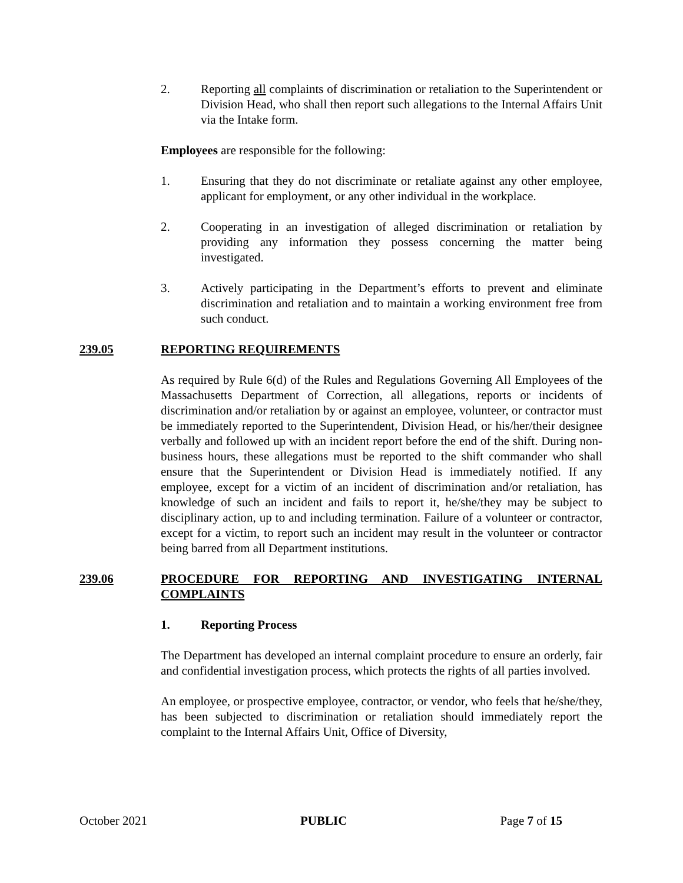2. Reporting all complaints of discrimination or retaliation to the Superintendent or Division Head, who shall then report such allegations to the Internal Affairs Unit via the Intake form.
Employees are responsible for the following:
1. Ensuring that they do not discriminate or retaliate against any other employee, applicant for employment, or any other individual in the workplace.
2. Cooperating in an investigation of alleged discrimination or retaliation by providing any information they possess concerning the matter being investigated.
3. Actively participating in the Department’s efforts to prevent and eliminate discrimination and retaliation and to maintain a working environment free from such conduct.
239.05 REPORTING REQUIREMENTS
As required by Rule 6(d) of the Rules and Regulations Governing All Employees of the Massachusetts Department of Correction, all allegations, reports or incidents of discrimination and/or retaliation by or against an employee, volunteer, or contractor must be immediately reported to the Superintendent, Division Head, or his/her/their designee verbally and followed up with an incident report before the end of the shift. During non-business hours, these allegations must be reported to the shift commander who shall ensure that the Superintendent or Division Head is immediately notified. If any employee, except for a victim of an incident of discrimination and/or retaliation, has knowledge of such an incident and fails to report it, he/she/they may be subject to disciplinary action, up to and including termination. Failure of a volunteer or contractor, except for a victim, to report such an incident may result in the volunteer or contractor being barred from all Department institutions.
239.06 PROCEDURE FOR REPORTING AND INVESTIGATING INTERNAL COMPLAINTS
1. Reporting Process
The Department has developed an internal complaint procedure to ensure an orderly, fair and confidential investigation process, which protects the rights of all parties involved.
An employee, or prospective employee, contractor, or vendor, who feels that he/she/they, has been subjected to discrimination or retaliation should immediately report the complaint to the Internal Affairs Unit, Office of Diversity,
October 2021 PUBLIC Page 7 of 15